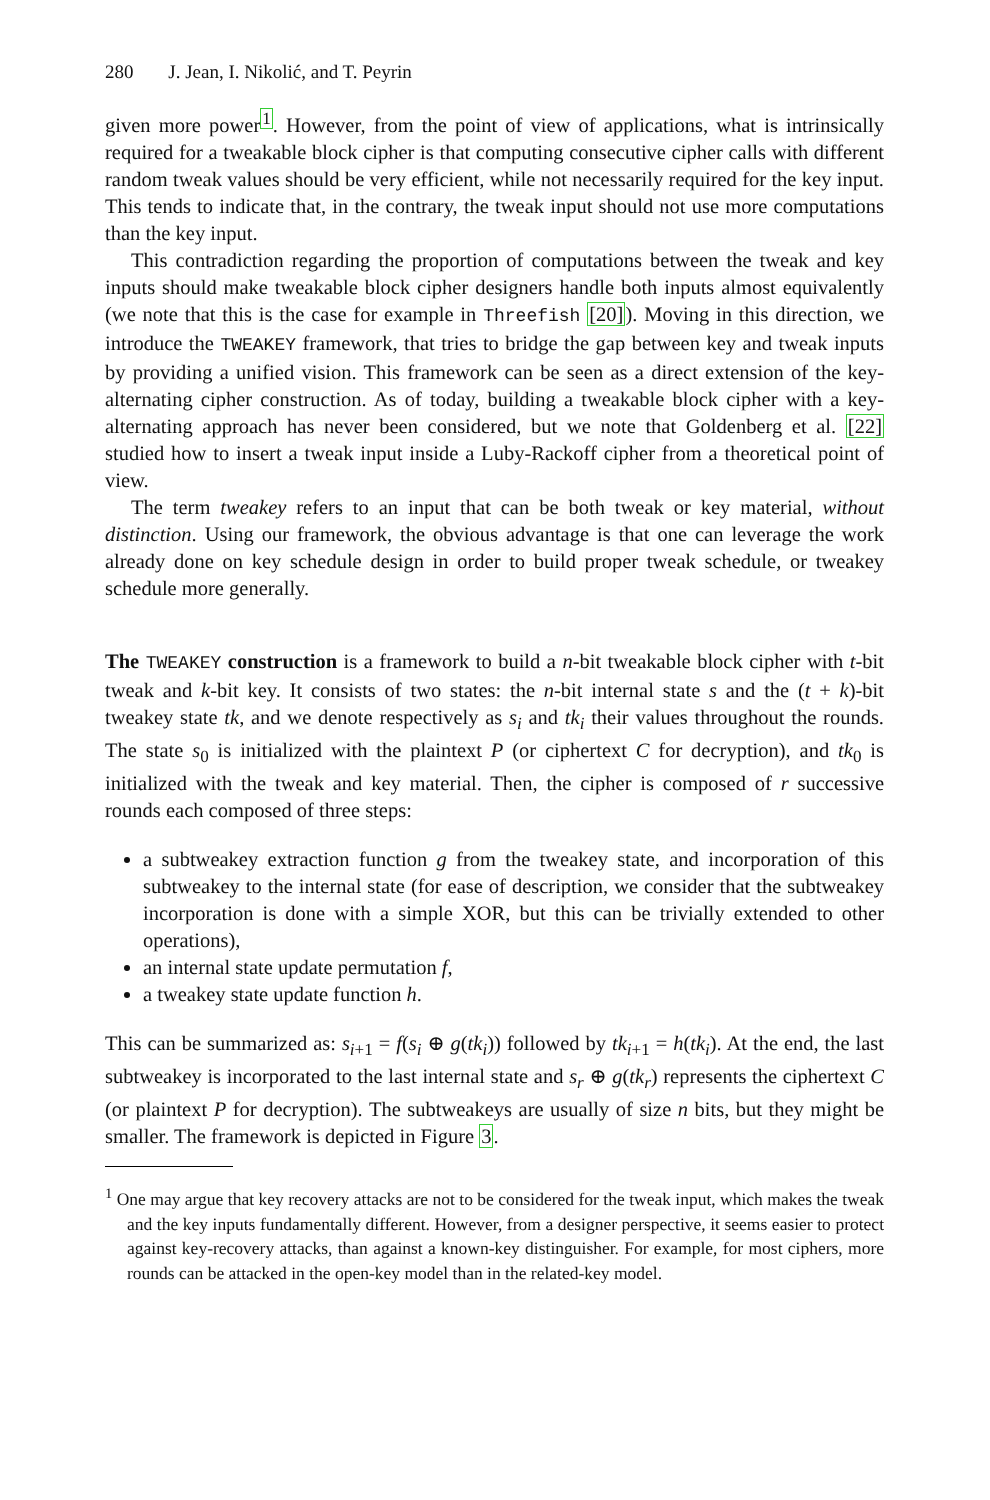280 J. Jean, I. Nikolić, and T. Peyrin
given more power<sup>1</sup>. However, from the point of view of applications, what is intrinsically required for a tweakable block cipher is that computing consecutive cipher calls with different random tweak values should be very efficient, while not necessarily required for the key input. This tends to indicate that, in the contrary, the tweak input should not use more computations than the key input.
This contradiction regarding the proportion of computations between the tweak and key inputs should make tweakable block cipher designers handle both inputs almost equivalently (we note that this is the case for example in Threefish [20]). Moving in this direction, we introduce the TWEAKEY framework, that tries to bridge the gap between key and tweak inputs by providing a unified vision. This framework can be seen as a direct extension of the key-alternating cipher construction. As of today, building a tweakable block cipher with a key-alternating approach has never been considered, but we note that Goldenberg et al. [22] studied how to insert a tweak input inside a Luby-Rackoff cipher from a theoretical point of view.
The term tweakey refers to an input that can be both tweak or key material, without distinction. Using our framework, the obvious advantage is that one can leverage the work already done on key schedule design in order to build proper tweak schedule, or tweakey schedule more generally.
The TWEAKEY construction is a framework to build a n-bit tweakable block cipher with t-bit tweak and k-bit key. It consists of two states: the n-bit internal state s and the (t + k)-bit tweakey state tk, and we denote respectively as s<sub>i</sub> and tk<sub>i</sub> their values throughout the rounds. The state s<sub>0</sub> is initialized with the plaintext P (or ciphertext C for decryption), and tk<sub>0</sub> is initialized with the tweak and key material. Then, the cipher is composed of r successive rounds each composed of three steps:
a subtweakey extraction function g from the tweakey state, and incorporation of this subtweakey to the internal state (for ease of description, we consider that the subtweakey incorporation is done with a simple XOR, but this can be trivially extended to other operations),
an internal state update permutation f,
a tweakey state update function h.
This can be summarized as: s<sub>i+1</sub> = f(s<sub>i</sub> ⊕ g(tk<sub>i</sub>)) followed by tk<sub>i+1</sub> = h(tk<sub>i</sub>). At the end, the last subtweakey is incorporated to the last internal state and s<sub>r</sub> ⊕ g(tk<sub>r</sub>) represents the ciphertext C (or plaintext P for decryption). The subtweakeys are usually of size n bits, but they might be smaller. The framework is depicted in Figure 3.
<sup>1</sup> One may argue that key recovery attacks are not to be considered for the tweak input, which makes the tweak and the key inputs fundamentally different. However, from a designer perspective, it seems easier to protect against key-recovery attacks, than against a known-key distinguisher. For example, for most ciphers, more rounds can be attacked in the open-key model than in the related-key model.